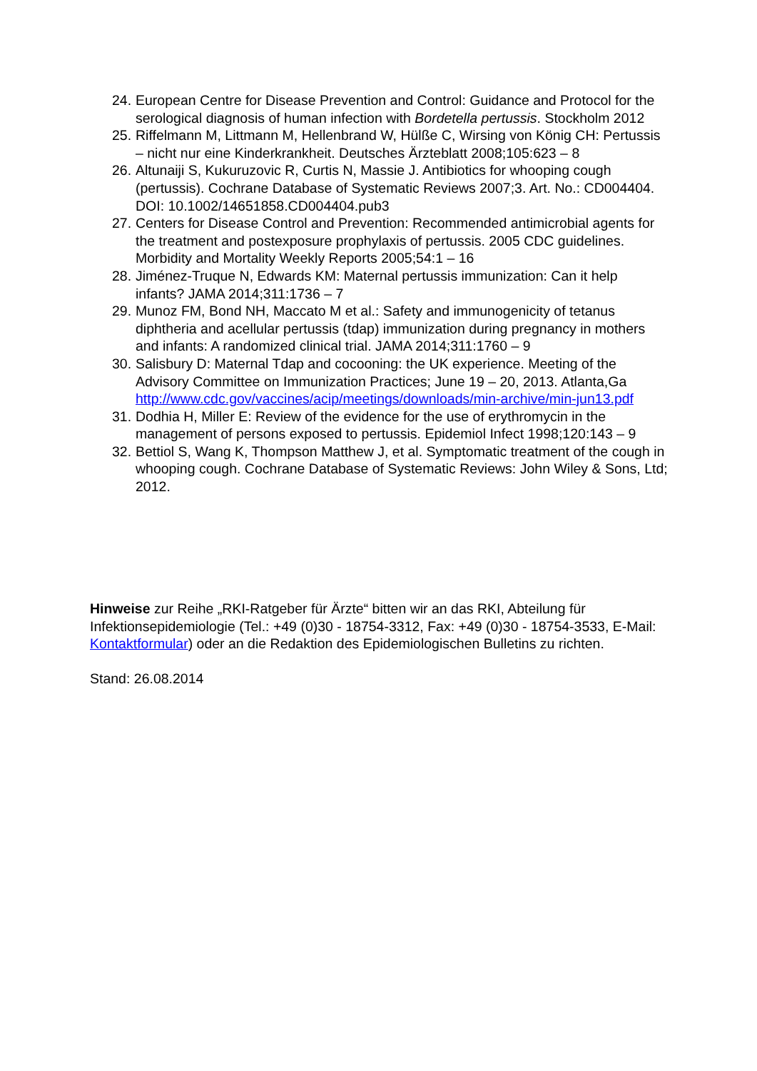24. European Centre for Disease Prevention and Control: Guidance and Protocol for the serological diagnosis of human infection with Bordetella pertussis. Stockholm 2012
25. Riffelmann M, Littmann M, Hellenbrand W, Hülße C, Wirsing von König CH: Pertussis – nicht nur eine Kinderkrankheit. Deutsches Ärzteblatt 2008;105:623 – 8
26. Altunaiji S, Kukuruzovic R, Curtis N, Massie J. Antibiotics for whooping cough (pertussis). Cochrane Database of Systematic Reviews 2007;3. Art. No.: CD004404. DOI: 10.1002/14651858.CD004404.pub3
27. Centers for Disease Control and Prevention: Recommended antimicrobial agents for the treatment and postexposure prophylaxis of pertussis. 2005 CDC guidelines. Morbidity and Mortality Weekly Reports 2005;54:1 – 16
28. Jiménez-Truque N, Edwards KM: Maternal pertussis immunization: Can it help infants? JAMA 2014;311:1736 – 7
29. Munoz FM, Bond NH, Maccato M et al.: Safety and immunogenicity of tetanus diphtheria and acellular pertussis (tdap) immunization during pregnancy in mothers and infants: A randomized clinical trial. JAMA 2014;311:1760 – 9
30. Salisbury D: Maternal Tdap and cocooning: the UK experience. Meeting of the Advisory Committee on Immunization Practices; June 19 – 20, 2013. Atlanta,Ga
http://www.cdc.gov/vaccines/acip/meetings/downloads/min-archive/min-jun13.pdf
31. Dodhia H, Miller E: Review of the evidence for the use of erythromycin in the management of persons exposed to pertussis. Epidemiol Infect 1998;120:143 – 9
32. Bettiol S, Wang K, Thompson Matthew J, et al. Symptomatic treatment of the cough in whooping cough. Cochrane Database of Systematic Reviews: John Wiley & Sons, Ltd; 2012.
Hinweise zur Reihe „RKI-Ratgeber für Ärzte“ bitten wir an das RKI, Abteilung für Infektionsepidemiologie (Tel.: +49 (0)30 - 18754-3312, Fax: +49 (0)30 - 18754-3533, E-Mail: Kontaktformular) oder an die Redaktion des Epidemiologischen Bulletins zu richten.
Stand: 26.08.2014